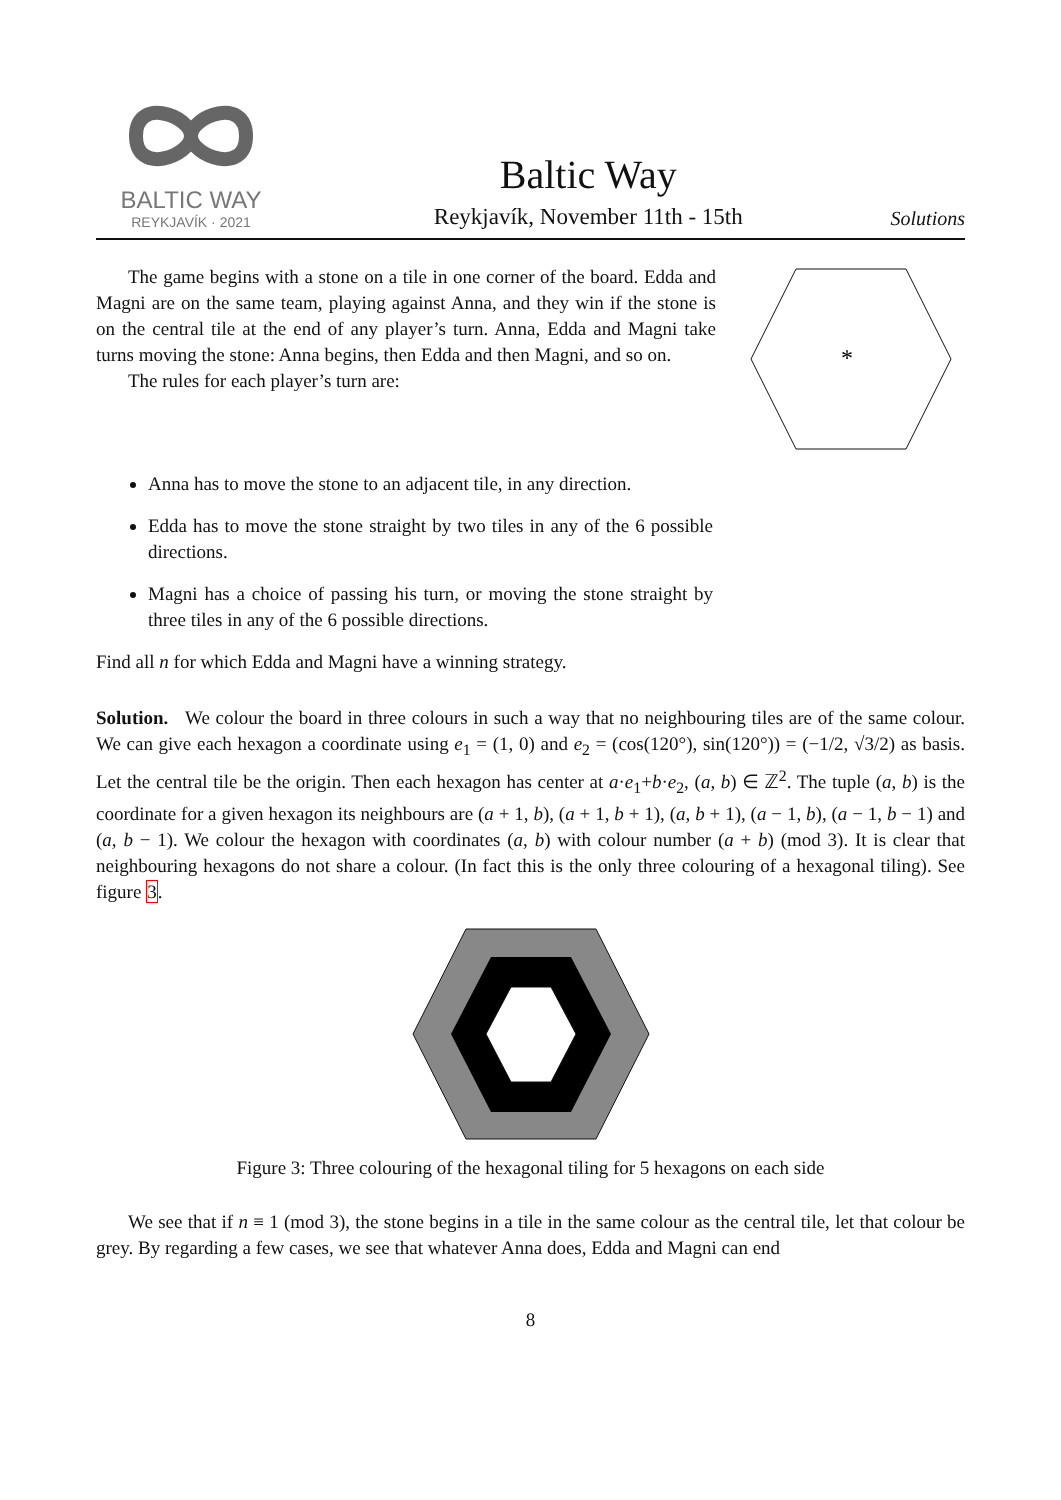BALTIC WAY
REYKJAVÍK · 2021
Baltic Way
Reykjavík, November 11th - 15th
Solutions
The game begins with a stone on a tile in one corner of the board. Edda and Magni are on the same team, playing against Anna, and they win if the stone is on the central tile at the end of any player’s turn. Anna, Edda and Magni take turns moving the stone: Anna begins, then Edda and then Magni, and so on.
The rules for each player’s turn are:
*
Anna has to move the stone to an adjacent tile, in any direction.
Edda has to move the stone straight by two tiles in any of the 6 possible directions.
Magni has a choice of passing his turn, or moving the stone straight by three tiles in any of the 6 possible directions.
Find all n for which Edda and Magni have a winning strategy.
Solution. We colour the board in three colours in such a way that no neighbouring tiles are of the same colour. We can give each hexagon a coordinate using e<sub>1</sub> = (1, 0) and e<sub>2</sub> = (cos(120°), sin(120°)) = (−1/2, √3/2) as basis. Let the central tile be the origin. Then each hexagon has center at a·e<sub>1</sub>+b·e<sub>2</sub>, (a, b) ∈ ℤ<sup>2</sup>. The tuple (a, b) is the coordinate for a given hexagon its neighbours are (a + 1, b), (a + 1, b + 1), (a, b + 1), (a − 1, b), (a − 1, b − 1) and (a, b − 1). We colour the hexagon with coordinates (a, b) with colour number (a + b) (mod 3). It is clear that neighbouring hexagons do not share a colour. (In fact this is the only three colouring of a hexagonal tiling). See figure 3.
Figure 3: Three colouring of the hexagonal tiling for 5 hexagons on each side
We see that if n ≡ 1 (mod 3), the stone begins in a tile in the same colour as the central tile, let that colour be grey. By regarding a few cases, we see that whatever Anna does, Edda and Magni can end
8